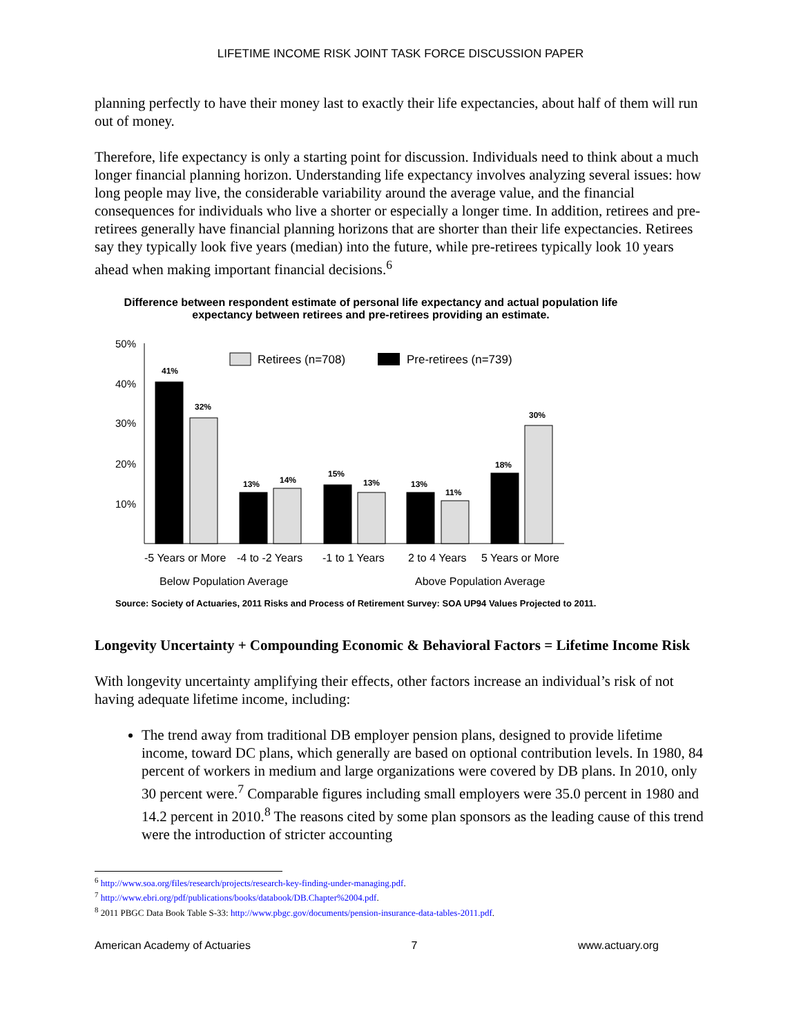LIFETIME INCOME RISK JOINT TASK FORCE DISCUSSION PAPER
planning perfectly to have their money last to exactly their life expectancies, about half of them will run out of money.
Therefore, life expectancy is only a starting point for discussion. Individuals need to think about a much longer financial planning horizon. Understanding life expectancy involves analyzing several issues: how long people may live, the considerable variability around the average value, and the financial consequences for individuals who live a shorter or especially a longer time. In addition, retirees and pre-retirees generally have financial planning horizons that are shorter than their life expectancies. Retirees say they typically look five years (median) into the future, while pre-retirees typically look 10 years ahead when making important financial decisions.<sup>6</sup>
Difference between respondent estimate of personal life expectancy and actual population life expectancy between retirees and pre-retirees providing an estimate.
50%
40%
30%
20%
10%
Retirees (n=708)
Pre-retirees (n=739)
41%
32%
13%
14%
15%
13%
13%
11%
18%
30%
-5 Years or More
-4 to -2 Years
-1 to 1 Years
2 to 4 Years
5 Years or More
Below Population Average
Above Population Average
Source: Society of Actuaries, 2011 Risks and Process of Retirement Survey: SOA UP94 Values Projected to 2011.
Longevity Uncertainty + Compounding Economic & Behavioral Factors = Lifetime Income Risk
With longevity uncertainty amplifying their effects, other factors increase an individual’s risk of not having adequate lifetime income, including:
The trend away from traditional DB employer pension plans, designed to provide lifetime income, toward DC plans, which generally are based on optional contribution levels. In 1980, 84 percent of workers in medium and large organizations were covered by DB plans. In 2010, only 30 percent were.<sup>7</sup> Comparable figures including small employers were 35.0 percent in 1980 and 14.2 percent in 2010.<sup>8</sup> The reasons cited by some plan sponsors as the leading cause of this trend were the introduction of stricter accounting
<sup>6</sup> http://www.soa.org/files/research/projects/research-key-finding-under-managing.pdf.
<sup>7</sup> http://www.ebri.org/pdf/publications/books/databook/DB.Chapter%2004.pdf.
<sup>8</sup> 2011 PBGC Data Book Table S-33: http://www.pbgc.gov/documents/pension-insurance-data-tables-2011.pdf.
American Academy of Actuaries 7 www.actuary.org